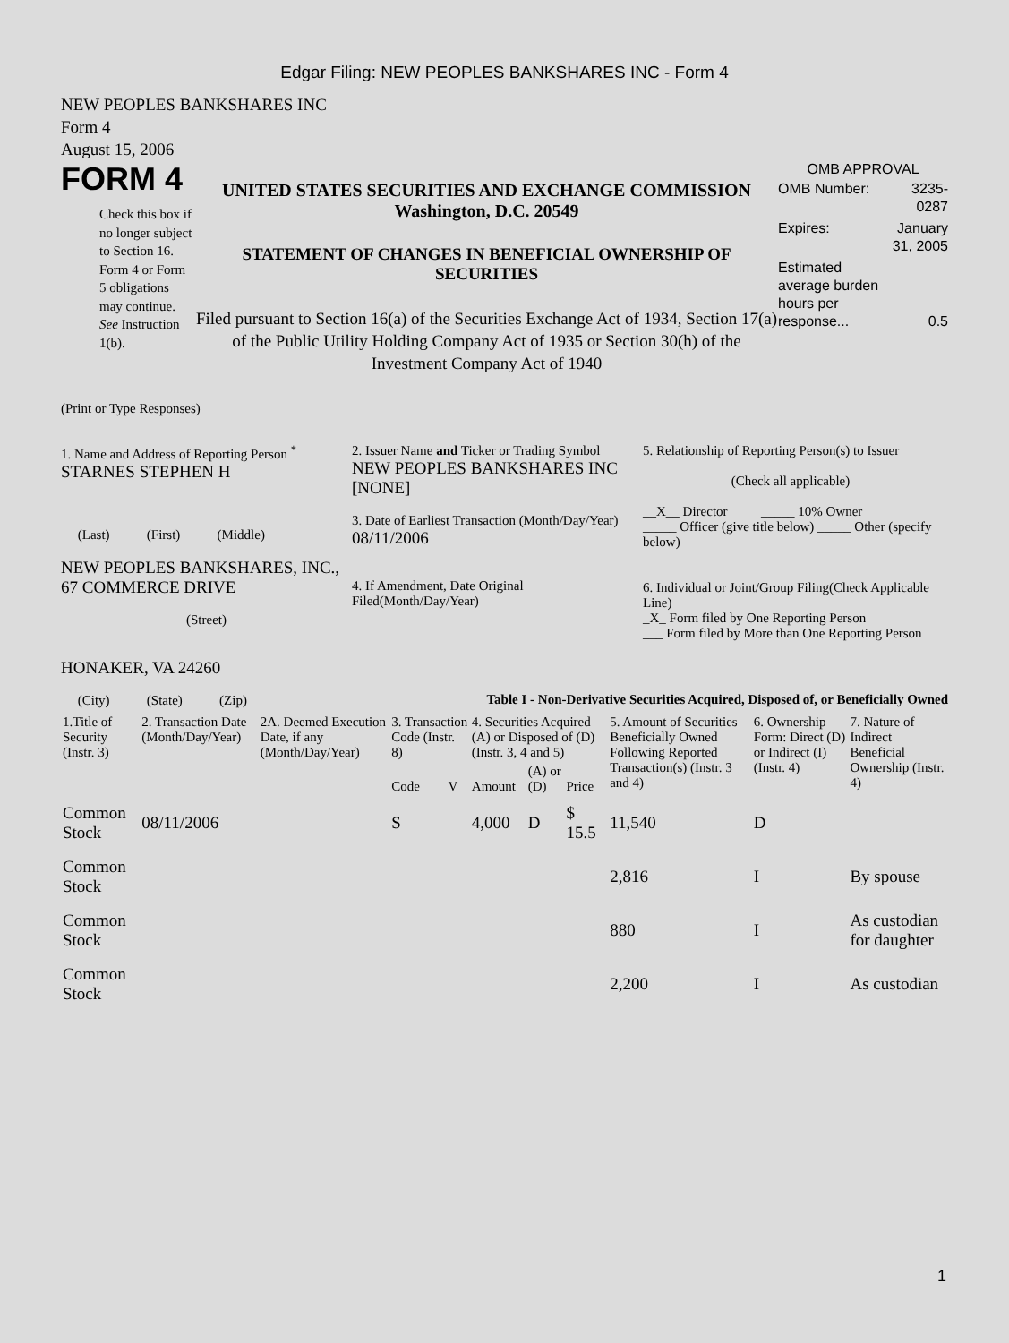Edgar Filing: NEW PEOPLES BANKSHARES INC - Form 4
NEW PEOPLES BANKSHARES INC
Form 4
August 15, 2006
FORM 4
Check this box if no longer subject to Section 16. Form 4 or Form 5 obligations may continue. See Instruction 1(b).
UNITED STATES SECURITIES AND EXCHANGE COMMISSION
Washington, D.C. 20549
STATEMENT OF CHANGES IN BENEFICIAL OWNERSHIP OF SECURITIES
Filed pursuant to Section 16(a) of the Securities Exchange Act of 1934, Section 17(a) of the Public Utility Holding Company Act of 1935 or Section 30(h) of the Investment Company Act of 1940
OMB APPROVAL
| OMB Number: | 3235-0287 |
| Expires: | January 31, 2005 |
| Estimated average burden hours per response... | 0.5 |
(Print or Type Responses)
1. Name and Address of Reporting Person <sup>*</sup>
STARNES STEPHEN H
(Last) (First) (Middle)
NEW PEOPLES BANKSHARES, INC., 67 COMMERCE DRIVE
(Street)
HONAKER, VA 24260
(City) (State) (Zip)
2. Issuer Name and Ticker or Trading Symbol
NEW PEOPLES BANKSHARES INC [NONE]
3. Date of Earliest Transaction (Month/Day/Year)
08/11/2006
4. If Amendment, Date Original Filed(Month/Day/Year)
5. Relationship of Reporting Person(s) to Issuer
(Check all applicable)
__X__ Director _____ 10% Owner
_____ Officer (give title below) _____ Other (specify below)
6. Individual or Joint/Group Filing(Check Applicable Line)
_X_ Form filed by One Reporting Person
___ Form filed by More than One Reporting Person
Table I - Non-Derivative Securities Acquired, Disposed of, or Beneficially Owned
| 1.Title of Security (Instr. 3) | 2. Transaction Date (Month/Day/Year) | 2A. Deemed Execution Date, if any (Month/Day/Year) | 3. Transaction Code (Instr. 8) | | 4. Securities Acquired (A) or Disposed of (D) (Instr. 3, 4 and 5) | | | 5. Amount of Securities Beneficially Owned Following Reported Transaction(s) (Instr. 3 and 4) | 6. Ownership Form: Direct (D) or Indirect (I) (Instr. 4) | 7. Nature of Indirect Beneficial Ownership (Instr. 4) |
| --- | --- | --- | --- | --- | --- | --- | --- | --- | --- | --- |
| | | | Code | V | Amount | (A) or (D) | Price | | | |
| Common Stock | 08/11/2006 | | S | | 4,000 | D | $ 15.5 | 11,540 | D | |
| Common Stock | | | | | | | | 2,816 | I | By spouse |
| Common Stock | | | | | | | | 880 | I | As custodian for daughter |
| Common Stock | | | | | | | | 2,200 | I | As custodian |
1